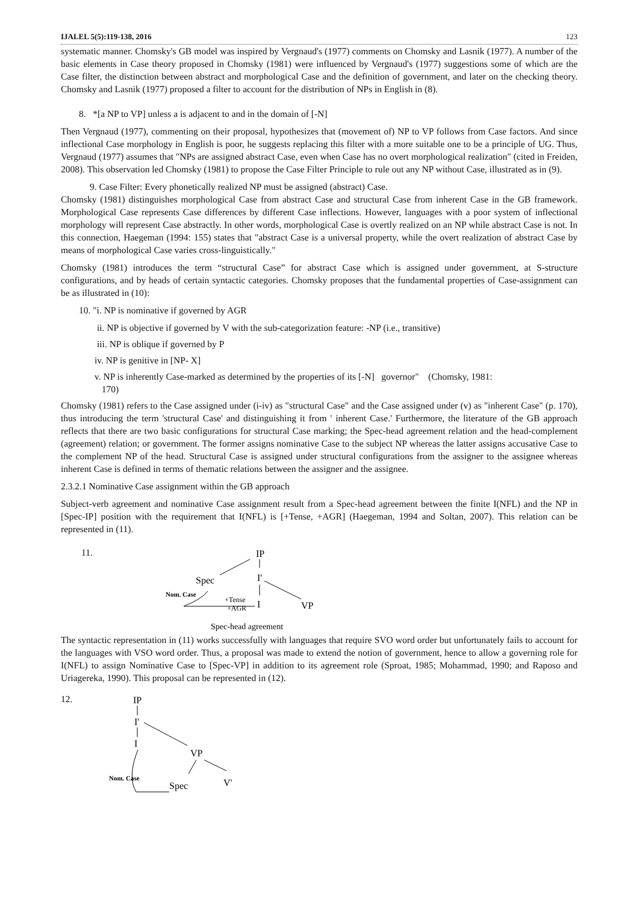IJALEL 5(5):119-138, 2016 123
systematic manner. Chomsky's GB model was inspired by Vergnaud's (1977) comments on Chomsky and Lasnik (1977). A number of the basic elements in Case theory proposed in Chomsky (1981) were influenced by Vergnaud's (1977) suggestions some of which are the Case filter, the distinction between abstract and morphological Case and the definition of government, and later on the checking theory. Chomsky and Lasnik (1977) proposed a filter to account for the distribution of NPs in English in (8).
8. *[a NP to VP] unless a is adjacent to and in the domain of [-N]
Then Vergnaud (1977), commenting on their proposal, hypothesizes that (movement of) NP to VP follows from Case factors. And since inflectional Case morphology in English is poor, he suggests replacing this filter with a more suitable one to be a principle of UG. Thus, Vergnaud (1977) assumes that "NPs are assigned abstract Case, even when Case has no overt morphological realization" (cited in Freiden, 2008). This observation led Chomsky (1981) to propose the Case Filter Principle to rule out any NP without Case, illustrated as in (9).
9. Case Filter: Every phonetically realized NP must be assigned (abstract) Case.
Chomsky (1981) distinguishes morphological Case from abstract Case and structural Case from inherent Case in the GB framework. Morphological Case represents Case differences by different Case inflections. However, languages with a poor system of inflectional morphology will represent Case abstractly. In other words, morphological Case is overtly realized on an NP while abstract Case is not. In this connection, Haegeman (1994: 155) states that "abstract Case is a universal property, while the overt realization of abstract Case by means of morphological Case varies cross-linguistically."
Chomsky (1981) introduces the term “structural Case” for abstract Case which is assigned under government, at S-structure configurations, and by heads of certain syntactic categories. Chomsky proposes that the fundamental properties of Case-assignment can be as illustrated in (10):
10. "i. NP is nominative if governed by AGR
ii. NP is objective if governed by V with the sub-categorization feature: -NP (i.e., transitive)
iii. NP is oblique if governed by P
iv. NP is genitive in [NP- X]
v. NP is inherently Case-marked as determined by the properties of its [-N] governor" (Chomsky, 1981:
170)
Chomsky (1981) refers to the Case assigned under (i-iv) as "structural Case" and the Case assigned under (v) as "inherent Case" (p. 170), thus introducing the term 'structural Case' and distinguishing it from ' inherent Case.' Furthermore, the literature of the GB approach reflects that there are two basic configurations for structural Case marking; the Spec-head agreement relation and the head-complement (agreement) relation; or government. The former assigns nominative Case to the subject NP whereas the latter assigns accusative Case to the complement NP of the head. Structural Case is assigned under structural configurations from the assigner to the assignee whereas inherent Case is defined in terms of thematic relations between the assigner and the assignee.
2.3.2.1 Nominative Case assignment within the GB approach
Subject-verb agreement and nominative Case assignment result from a Spec-head agreement between the finite I(NFL) and the NP in [Spec-IP] position with the requirement that I(NFL) is [+Tense, +AGR] (Haegeman, 1994 and Soltan, 2007). This relation can be represented in (11).
11.
IP
Spec
I'
Nom. Case
+Tense
+AGR
I
VP
Spec-head agreement
The syntactic representation in (11) works successfully with languages that require SVO word order but unfortunately fails to account for the languages with VSO word order. Thus, a proposal was made to extend the notion of government, hence to allow a governing role for I(NFL) to assign Nominative Case to [Spec-VP] in addition to its agreement role (Sproat, 1985; Mohammad, 1990; and Raposo and Uriagereka, 1990). This proposal can be represented in (12).
12.
IP
I'
I
VP
Nom. Case
Spec
V'